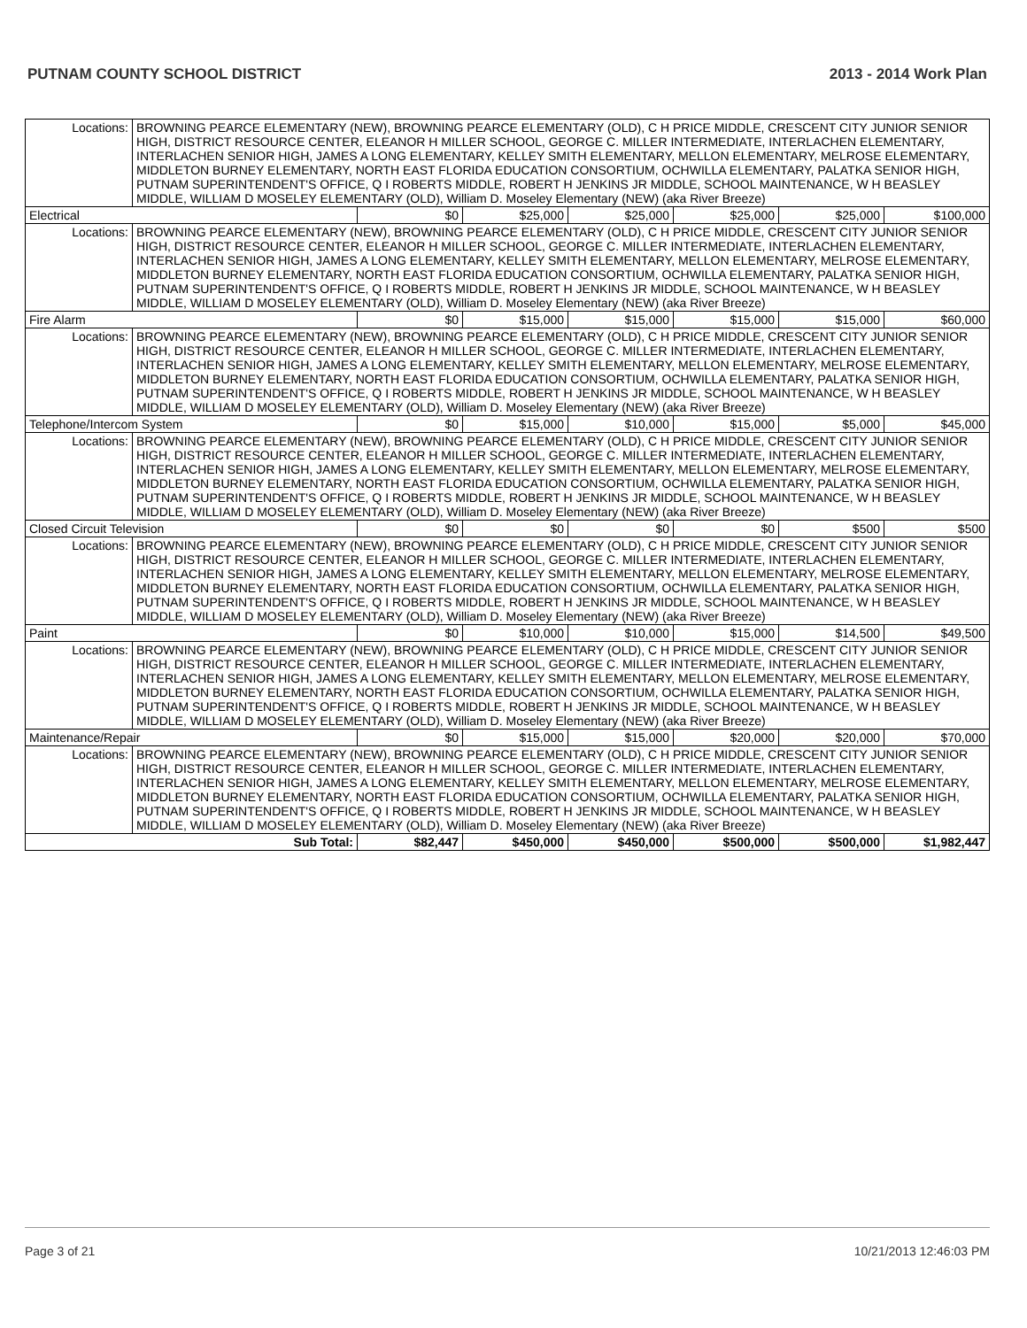PUTNAM COUNTY SCHOOL DISTRICT 2013 - 2014 Work Plan
| Locations: | BROWNING PEARCE ELEMENTARY (NEW), BROWNING PEARCE ELEMENTARY (OLD), C H PRICE MIDDLE, CRESCENT CITY JUNIOR SENIOR HIGH, DISTRICT RESOURCE CENTER, ELEANOR H MILLER SCHOOL, GEORGE C. MILLER INTERMEDIATE, INTERLACHEN ELEMENTARY, INTERLACHEN SENIOR HIGH, JAMES A LONG ELEMENTARY, KELLEY SMITH ELEMENTARY, MELLON ELEMENTARY, MELROSE ELEMENTARY, MIDDLETON BURNEY ELEMENTARY, NORTH EAST FLORIDA EDUCATION CONSORTIUM, OCHWILLA ELEMENTARY, PALATKA SENIOR HIGH, PUTNAM SUPERINTENDENT'S OFFICE, Q I ROBERTS MIDDLE, ROBERT H JENKINS JR MIDDLE, SCHOOL MAINTENANCE, W H BEASLEY MIDDLE, WILLIAM D MOSELEY ELEMENTARY (OLD), William D. Moseley Elementary (NEW) (aka River Breeze) | | | | | | |
| Electrical | | $0 | $25,000 | $25,000 | $25,000 | $25,000 | $100,000 |
| Locations: | BROWNING PEARCE ELEMENTARY (NEW), BROWNING PEARCE ELEMENTARY (OLD), C H PRICE MIDDLE, CRESCENT CITY JUNIOR SENIOR HIGH, DISTRICT RESOURCE CENTER, ELEANOR H MILLER SCHOOL, GEORGE C. MILLER INTERMEDIATE, INTERLACHEN ELEMENTARY, INTERLACHEN SENIOR HIGH, JAMES A LONG ELEMENTARY, KELLEY SMITH ELEMENTARY, MELLON ELEMENTARY, MELROSE ELEMENTARY, MIDDLETON BURNEY ELEMENTARY, NORTH EAST FLORIDA EDUCATION CONSORTIUM, OCHWILLA ELEMENTARY, PALATKA SENIOR HIGH, PUTNAM SUPERINTENDENT'S OFFICE, Q I ROBERTS MIDDLE, ROBERT H JENKINS JR MIDDLE, SCHOOL MAINTENANCE, W H BEASLEY MIDDLE, WILLIAM D MOSELEY ELEMENTARY (OLD), William D. Moseley Elementary (NEW) (aka River Breeze) | | | | | | |
| Fire Alarm | | $0 | $15,000 | $15,000 | $15,000 | $15,000 | $60,000 |
| Locations: | BROWNING PEARCE ELEMENTARY (NEW), BROWNING PEARCE ELEMENTARY (OLD), C H PRICE MIDDLE, CRESCENT CITY JUNIOR SENIOR HIGH, DISTRICT RESOURCE CENTER, ELEANOR H MILLER SCHOOL, GEORGE C. MILLER INTERMEDIATE, INTERLACHEN ELEMENTARY, INTERLACHEN SENIOR HIGH, JAMES A LONG ELEMENTARY, KELLEY SMITH ELEMENTARY, MELLON ELEMENTARY, MELROSE ELEMENTARY, MIDDLETON BURNEY ELEMENTARY, NORTH EAST FLORIDA EDUCATION CONSORTIUM, OCHWILLA ELEMENTARY, PALATKA SENIOR HIGH, PUTNAM SUPERINTENDENT'S OFFICE, Q I ROBERTS MIDDLE, ROBERT H JENKINS JR MIDDLE, SCHOOL MAINTENANCE, W H BEASLEY MIDDLE, WILLIAM D MOSELEY ELEMENTARY (OLD), William D. Moseley Elementary (NEW) (aka River Breeze) | | | | | | |
| Telephone/Intercom System | | $0 | $15,000 | $10,000 | $15,000 | $5,000 | $45,000 |
| Locations: | BROWNING PEARCE ELEMENTARY (NEW), BROWNING PEARCE ELEMENTARY (OLD), C H PRICE MIDDLE, CRESCENT CITY JUNIOR SENIOR HIGH, DISTRICT RESOURCE CENTER, ELEANOR H MILLER SCHOOL, GEORGE C. MILLER INTERMEDIATE, INTERLACHEN ELEMENTARY, INTERLACHEN SENIOR HIGH, JAMES A LONG ELEMENTARY, KELLEY SMITH ELEMENTARY, MELLON ELEMENTARY, MELROSE ELEMENTARY, MIDDLETON BURNEY ELEMENTARY, NORTH EAST FLORIDA EDUCATION CONSORTIUM, OCHWILLA ELEMENTARY, PALATKA SENIOR HIGH, PUTNAM SUPERINTENDENT'S OFFICE, Q I ROBERTS MIDDLE, ROBERT H JENKINS JR MIDDLE, SCHOOL MAINTENANCE, W H BEASLEY MIDDLE, WILLIAM D MOSELEY ELEMENTARY (OLD), William D. Moseley Elementary (NEW) (aka River Breeze) | | | | | | |
| Closed Circuit Television | | $0 | $0 | $0 | $0 | $500 | $500 |
| Locations: | BROWNING PEARCE ELEMENTARY (NEW), BROWNING PEARCE ELEMENTARY (OLD), C H PRICE MIDDLE, CRESCENT CITY JUNIOR SENIOR HIGH, DISTRICT RESOURCE CENTER, ELEANOR H MILLER SCHOOL, GEORGE C. MILLER INTERMEDIATE, INTERLACHEN ELEMENTARY, INTERLACHEN SENIOR HIGH, JAMES A LONG ELEMENTARY, KELLEY SMITH ELEMENTARY, MELLON ELEMENTARY, MELROSE ELEMENTARY, MIDDLETON BURNEY ELEMENTARY, NORTH EAST FLORIDA EDUCATION CONSORTIUM, OCHWILLA ELEMENTARY, PALATKA SENIOR HIGH, PUTNAM SUPERINTENDENT'S OFFICE, Q I ROBERTS MIDDLE, ROBERT H JENKINS JR MIDDLE, SCHOOL MAINTENANCE, W H BEASLEY MIDDLE, WILLIAM D MOSELEY ELEMENTARY (OLD), William D. Moseley Elementary (NEW) (aka River Breeze) | | | | | | |
| Paint | | $0 | $10,000 | $10,000 | $15,000 | $14,500 | $49,500 |
| Locations: | BROWNING PEARCE ELEMENTARY (NEW), BROWNING PEARCE ELEMENTARY (OLD), C H PRICE MIDDLE, CRESCENT CITY JUNIOR SENIOR HIGH, DISTRICT RESOURCE CENTER, ELEANOR H MILLER SCHOOL, GEORGE C. MILLER INTERMEDIATE, INTERLACHEN ELEMENTARY, INTERLACHEN SENIOR HIGH, JAMES A LONG ELEMENTARY, KELLEY SMITH ELEMENTARY, MELLON ELEMENTARY, MELROSE ELEMENTARY, MIDDLETON BURNEY ELEMENTARY, NORTH EAST FLORIDA EDUCATION CONSORTIUM, OCHWILLA ELEMENTARY, PALATKA SENIOR HIGH, PUTNAM SUPERINTENDENT'S OFFICE, Q I ROBERTS MIDDLE, ROBERT H JENKINS JR MIDDLE, SCHOOL MAINTENANCE, W H BEASLEY MIDDLE, WILLIAM D MOSELEY ELEMENTARY (OLD), William D. Moseley Elementary (NEW) (aka River Breeze) | | | | | | |
| Maintenance/Repair | | $0 | $15,000 | $15,000 | $20,000 | $20,000 | $70,000 |
| Locations: | BROWNING PEARCE ELEMENTARY (NEW), BROWNING PEARCE ELEMENTARY (OLD), C H PRICE MIDDLE, CRESCENT CITY JUNIOR SENIOR HIGH, DISTRICT RESOURCE CENTER, ELEANOR H MILLER SCHOOL, GEORGE C. MILLER INTERMEDIATE, INTERLACHEN ELEMENTARY, INTERLACHEN SENIOR HIGH, JAMES A LONG ELEMENTARY, KELLEY SMITH ELEMENTARY, MELLON ELEMENTARY, MELROSE ELEMENTARY, MIDDLETON BURNEY ELEMENTARY, NORTH EAST FLORIDA EDUCATION CONSORTIUM, OCHWILLA ELEMENTARY, PALATKA SENIOR HIGH, PUTNAM SUPERINTENDENT'S OFFICE, Q I ROBERTS MIDDLE, ROBERT H JENKINS JR MIDDLE, SCHOOL MAINTENANCE, W H BEASLEY MIDDLE, WILLIAM D MOSELEY ELEMENTARY (OLD), William D. Moseley Elementary (NEW) (aka River Breeze) | | | | | | |
| Sub Total: | | $82,447 | $450,000 | $450,000 | $500,000 | $500,000 | $1,982,447 |
Page 3 of 21 10/21/2013 12:46:03 PM